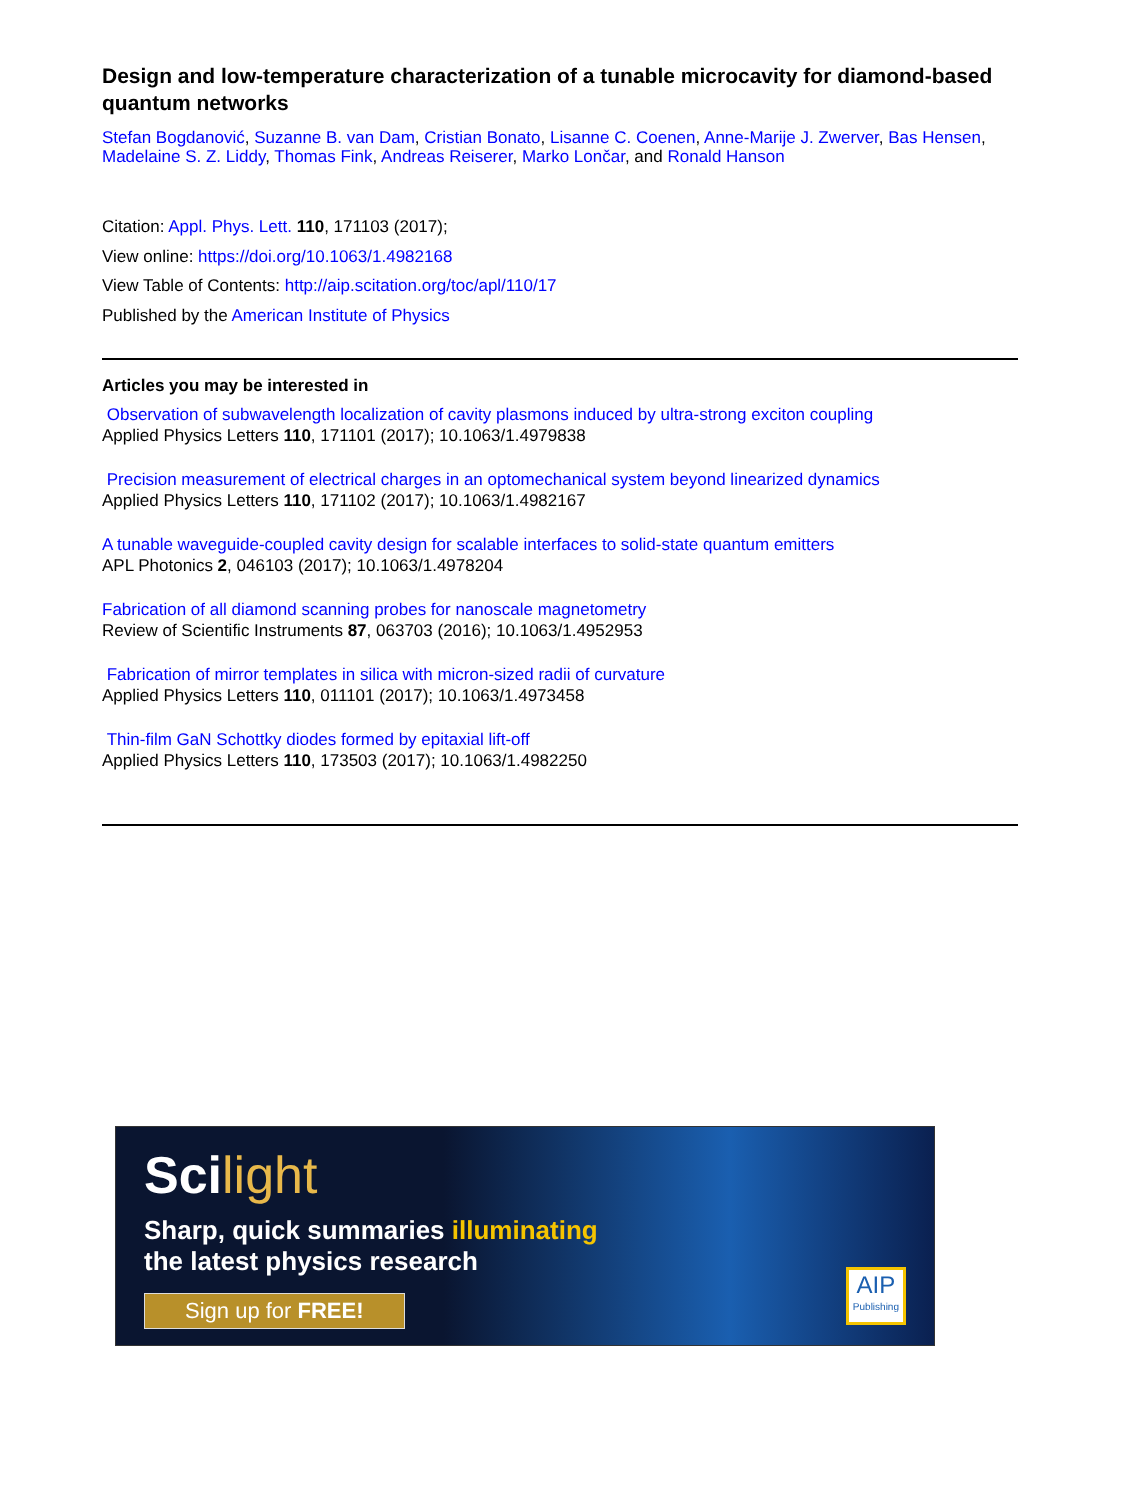Design and low-temperature characterization of a tunable microcavity for diamond-based quantum networks
Stefan Bogdanović, Suzanne B. van Dam, Cristian Bonato, Lisanne C. Coenen, Anne-Marije J. Zwerver, Bas Hensen, Madelaine S. Z. Liddy, Thomas Fink, Andreas Reiserer, Marko Lončar, and Ronald Hanson
Citation: Appl. Phys. Lett. 110, 171103 (2017);
View online: https://doi.org/10.1063/1.4982168
View Table of Contents: http://aip.scitation.org/toc/apl/110/17
Published by the American Institute of Physics
Articles you may be interested in
Observation of subwavelength localization of cavity plasmons induced by ultra-strong exciton coupling
Applied Physics Letters 110, 171101 (2017); 10.1063/1.4979838
Precision measurement of electrical charges in an optomechanical system beyond linearized dynamics
Applied Physics Letters 110, 171102 (2017); 10.1063/1.4982167
A tunable waveguide-coupled cavity design for scalable interfaces to solid-state quantum emitters
APL Photonics 2, 046103 (2017); 10.1063/1.4978204
Fabrication of all diamond scanning probes for nanoscale magnetometry
Review of Scientific Instruments 87, 063703 (2016); 10.1063/1.4952953
Fabrication of mirror templates in silica with micron-sized radii of curvature
Applied Physics Letters 110, 011101 (2017); 10.1063/1.4973458
Thin-film GaN Schottky diodes formed by epitaxial lift-off
Applied Physics Letters 110, 173503 (2017); 10.1063/1.4982250
Scilight
Sharp, quick summaries illuminating
the latest physics research
Sign up for FREE!
AIP
Publishing